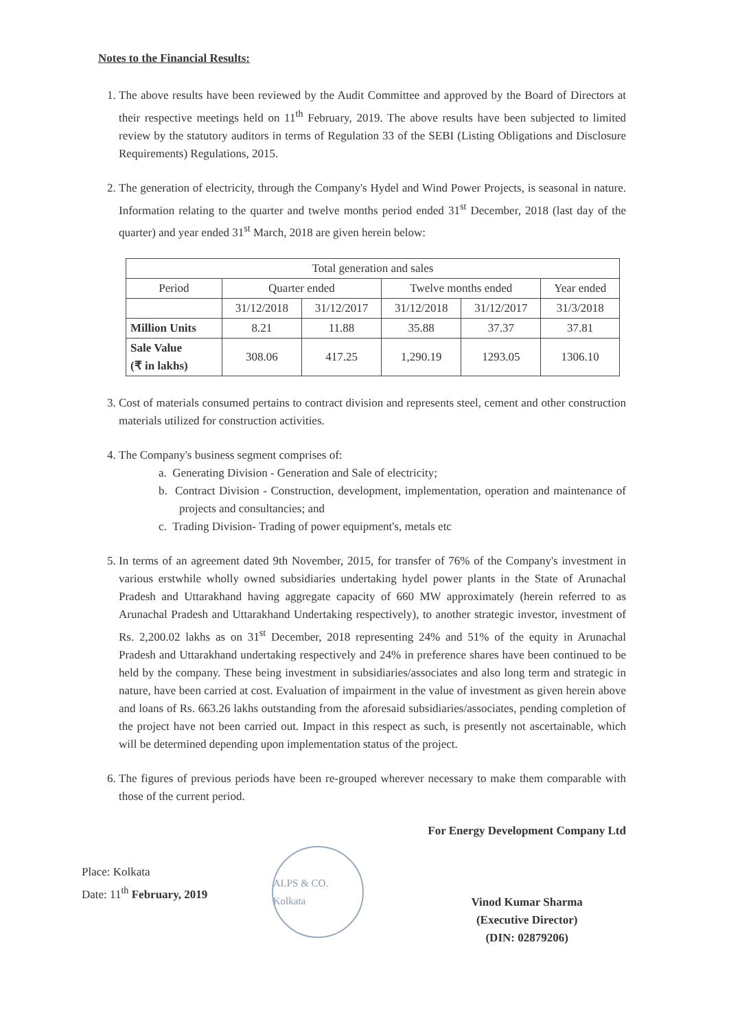Notes to the Financial Results:
1. The above results have been reviewed by the Audit Committee and approved by the Board of Directors at their respective meetings held on 11<sup>th</sup> February, 2019. The above results have been subjected to limited review by the statutory auditors in terms of Regulation 33 of the SEBI (Listing Obligations and Disclosure Requirements) Regulations, 2015.
2. The generation of electricity, through the Company's Hydel and Wind Power Projects, is seasonal in nature. Information relating to the quarter and twelve months period ended 31<sup>st</sup> December, 2018 (last day of the quarter) and year ended 31<sup>st</sup> March, 2018 are given herein below:
| Total generation and sales | | | | | |
| --- | --- | --- | --- | --- | --- |
| Period | Quarter ended | | Twelve months ended | | Year ended |
| | 31/12/2018 | 31/12/2017 | 31/12/2018 | 31/12/2017 | 31/3/2018 |
| Million Units | 8.21 | 11.88 | 35.88 | 37.37 | 37.81 |
| Sale Value (₹ in lakhs) | 308.06 | 417.25 | 1,290.19 | 1293.05 | 1306.10 |
3. Cost of materials consumed pertains to contract division and represents steel, cement and other construction materials utilized for construction activities.
4. The Company's business segment comprises of:
a. Generating Division - Generation and Sale of electricity;
b. Contract Division - Construction, development, implementation, operation and maintenance of projects and consultancies; and
c. Trading Division- Trading of power equipment's, metals etc
5. In terms of an agreement dated 9th November, 2015, for transfer of 76% of the Company's investment in various erstwhile wholly owned subsidiaries undertaking hydel power plants in the State of Arunachal Pradesh and Uttarakhand having aggregate capacity of 660 MW approximately (herein referred to as Arunachal Pradesh and Uttarakhand Undertaking respectively), to another strategic investor, investment of Rs. 2,200.02 lakhs as on 31<sup>st</sup> December, 2018 representing 24% and 51% of the equity in Arunachal Pradesh and Uttarakhand undertaking respectively and 24% in preference shares have been continued to be held by the company. These being investment in subsidiaries/associates and also long term and strategic in nature, have been carried at cost. Evaluation of impairment in the value of investment as given herein above and loans of Rs. 663.26 lakhs outstanding from the aforesaid subsidiaries/associates, pending completion of the project have not been carried out. Impact in this respect as such, is presently not ascertainable, which will be determined depending upon implementation status of the project.
6. The figures of previous periods have been re-grouped wherever necessary to make them comparable with those of the current period.
Place: Kolkata
Date: 11<sup>th</sup> February, 2019
ALPS & CO. Kolkata
For Energy Development Company Ltd
Vinod Kumar Sharma
(Executive Director)
(DIN: 02879206)